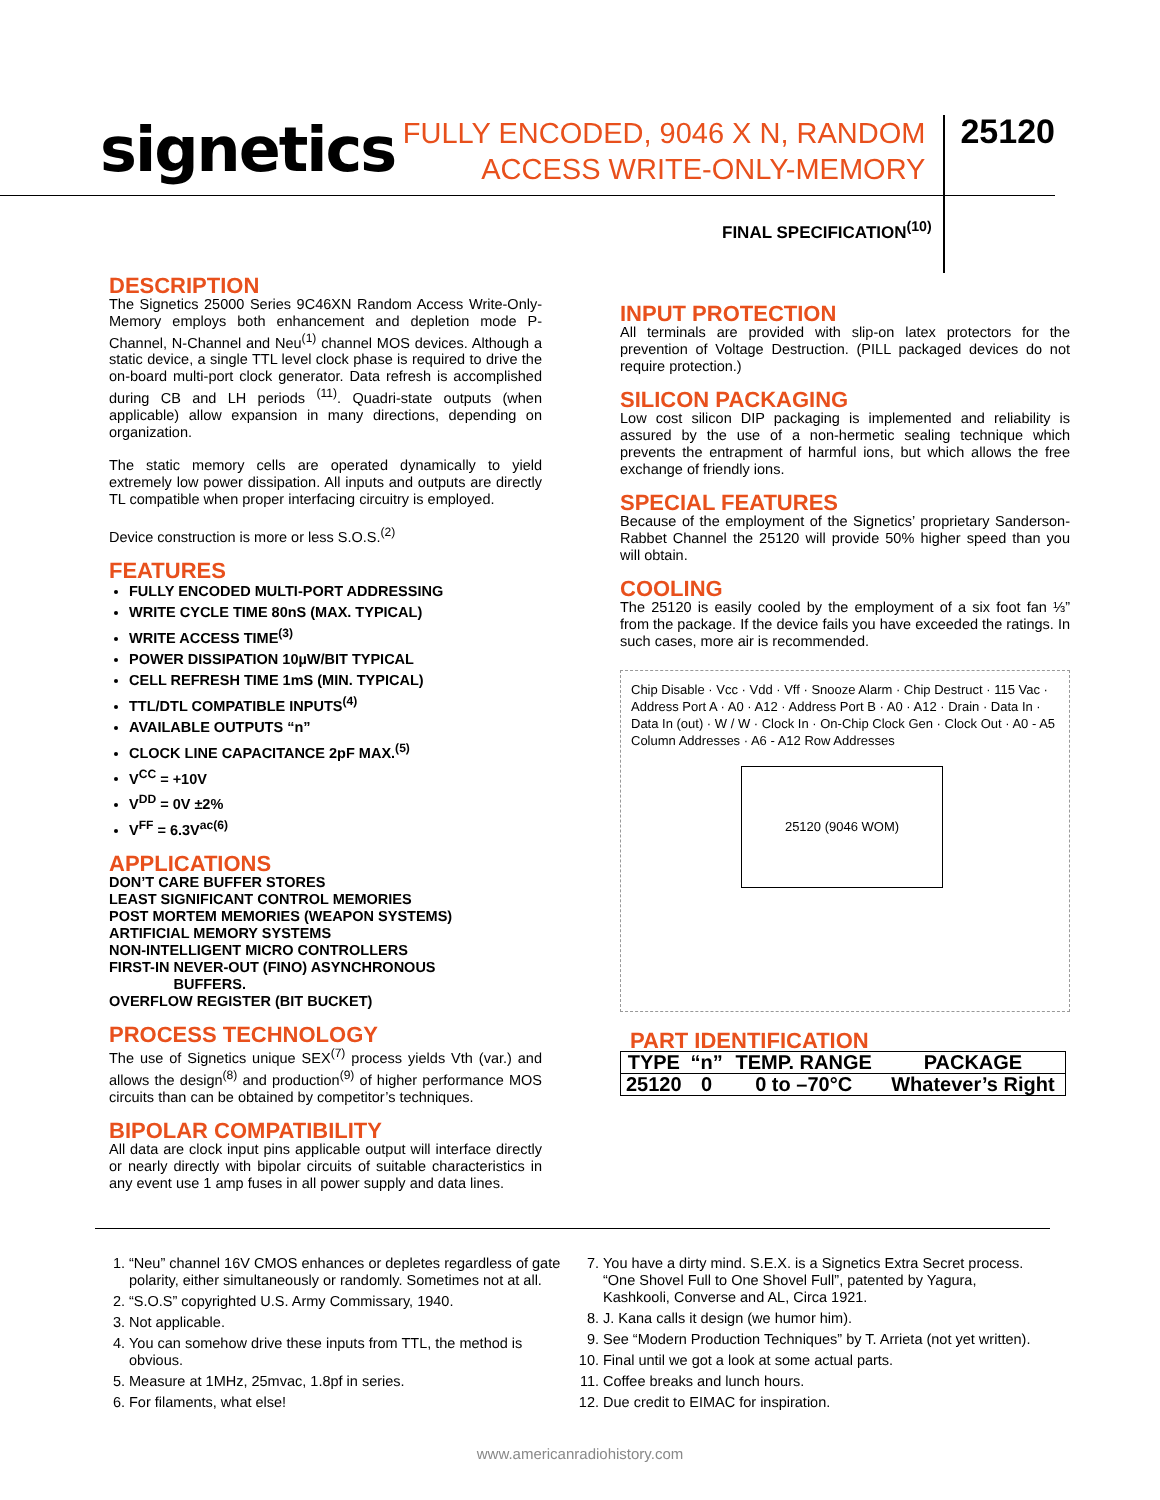signetics
FULLY ENCODED, 9046 X N, RANDOM ACCESS WRITE-ONLY-MEMORY
25120
FINAL SPECIFICATION<sup>(10)</sup>
DESCRIPTION
The Signetics 25000 Series 9C46XN Random Access Write-Only-Memory employs both enhancement and depletion mode P-Channel, N-Channel and Neu<sup>(1)</sup> channel MOS devices. Although a static device, a single TTL level clock phase is required to drive the on-board multi-port clock generator. Data refresh is accomplished during CB and LH periods <sup>(11)</sup>. Quadri-state outputs (when applicable) allow expansion in many directions, depending on organization.
The static memory cells are operated dynamically to yield extremely low power dissipation. All inputs and outputs are directly TL compatible when proper interfacing circuitry is employed.
Device construction is more or less S.O.S.<sup>(2)</sup>
FEATURES
FULLY ENCODED MULTI-PORT ADDRESSING
WRITE CYCLE TIME 80nS (MAX. TYPICAL)
WRITE ACCESS TIME<sup>(3)</sup>
POWER DISSIPATION 10µW/BIT TYPICAL
CELL REFRESH TIME 1mS (MIN. TYPICAL)
TTL/DTL COMPATIBLE INPUTS<sup>(4)</sup>
AVAILABLE OUTPUTS “n”
CLOCK LINE CAPACITANCE 2pF MAX.<sup>(5)</sup>
V<sup>CC</sup> = +10V
V<sup>DD</sup> = 0V ±2%
V<sup>FF</sup> = 6.3V<sup>ac(6)</sup>
APPLICATIONS
DON’T CARE BUFFER STORES
LEAST SIGNIFICANT CONTROL MEMORIES
POST MORTEM MEMORIES (WEAPON SYSTEMS)
ARTIFICIAL MEMORY SYSTEMS
NON-INTELLIGENT MICRO CONTROLLERS
FIRST-IN NEVER-OUT (FINO) ASYNCHRONOUS
BUFFERS.
OVERFLOW REGISTER (BIT BUCKET)
PROCESS TECHNOLOGY
The use of Signetics unique SEX<sup>(7)</sup> process yields Vth (var.) and allows the design<sup>(8)</sup> and production<sup>(9)</sup> of higher performance MOS circuits than can be obtained by competitor’s techniques.
BIPOLAR COMPATIBILITY
All data are clock input pins applicable output will interface directly or nearly directly with bipolar circuits of suitable characteristics in any event use 1 amp fuses in all power supply and data lines.
INPUT PROTECTION
All terminals are provided with slip-on latex protectors for the prevention of Voltage Destruction. (PILL packaged devices do not require protection.)
SILICON PACKAGING
Low cost silicon DIP packaging is implemented and reliability is assured by the use of a non-hermetic sealing technique which prevents the entrapment of harmful ions, but which allows the free exchange of friendly ions.
SPECIAL FEATURES
Because of the employment of the Signetics’ proprietary Sanderson-Rabbet Channel the 25120 will provide 50% higher speed than you will obtain.
COOLING
The 25120 is easily cooled by the employment of a six foot fan ⅓” from the package. If the device fails you have exceeded the ratings. In such cases, more air is recommended.
Chip Disable · Vcc · Vdd · Vff · Snooze Alarm · Chip Destruct · 115 Vac · Address Port A · A0 · A12 · Address Port B · A0 · A12 · Drain · Data In · Data In (out) · W / W · Clock In · On-Chip Clock Gen · Clock Out · A0 - A5 Column Addresses · A6 - A12 Row Addresses
25120 (9046 WOM)
PART IDENTIFICATION
| TYPE | “n” | TEMP. RANGE | PACKAGE |
| --- | --- | --- | --- |
| 25120 | 0 | 0 to –70°C | Whatever’s Right |
1. “Neu” channel 16V CMOS enhances or depletes regardless of gate polarity, either simultaneously or randomly. Sometimes not at all.
2. “S.O.S” copyrighted U.S. Army Commissary, 1940.
3. Not applicable.
4. You can somehow drive these inputs from TTL, the method is obvious.
5. Measure at 1MHz, 25mvac, 1.8pf in series.
6. For filaments, what else!
7. You have a dirty mind. S.E.X. is a Signetics Extra Secret process. “One Shovel Full to One Shovel Full”, patented by Yagura, Kashkooli, Converse and AL, Circa 1921.
8. J. Kana calls it design (we humor him).
9. See “Modern Production Techniques” by T. Arrieta (not yet written).
10. Final until we got a look at some actual parts.
11. Coffee breaks and lunch hours.
12. Due credit to EIMAC for inspiration.
www.americanradiohistory.com